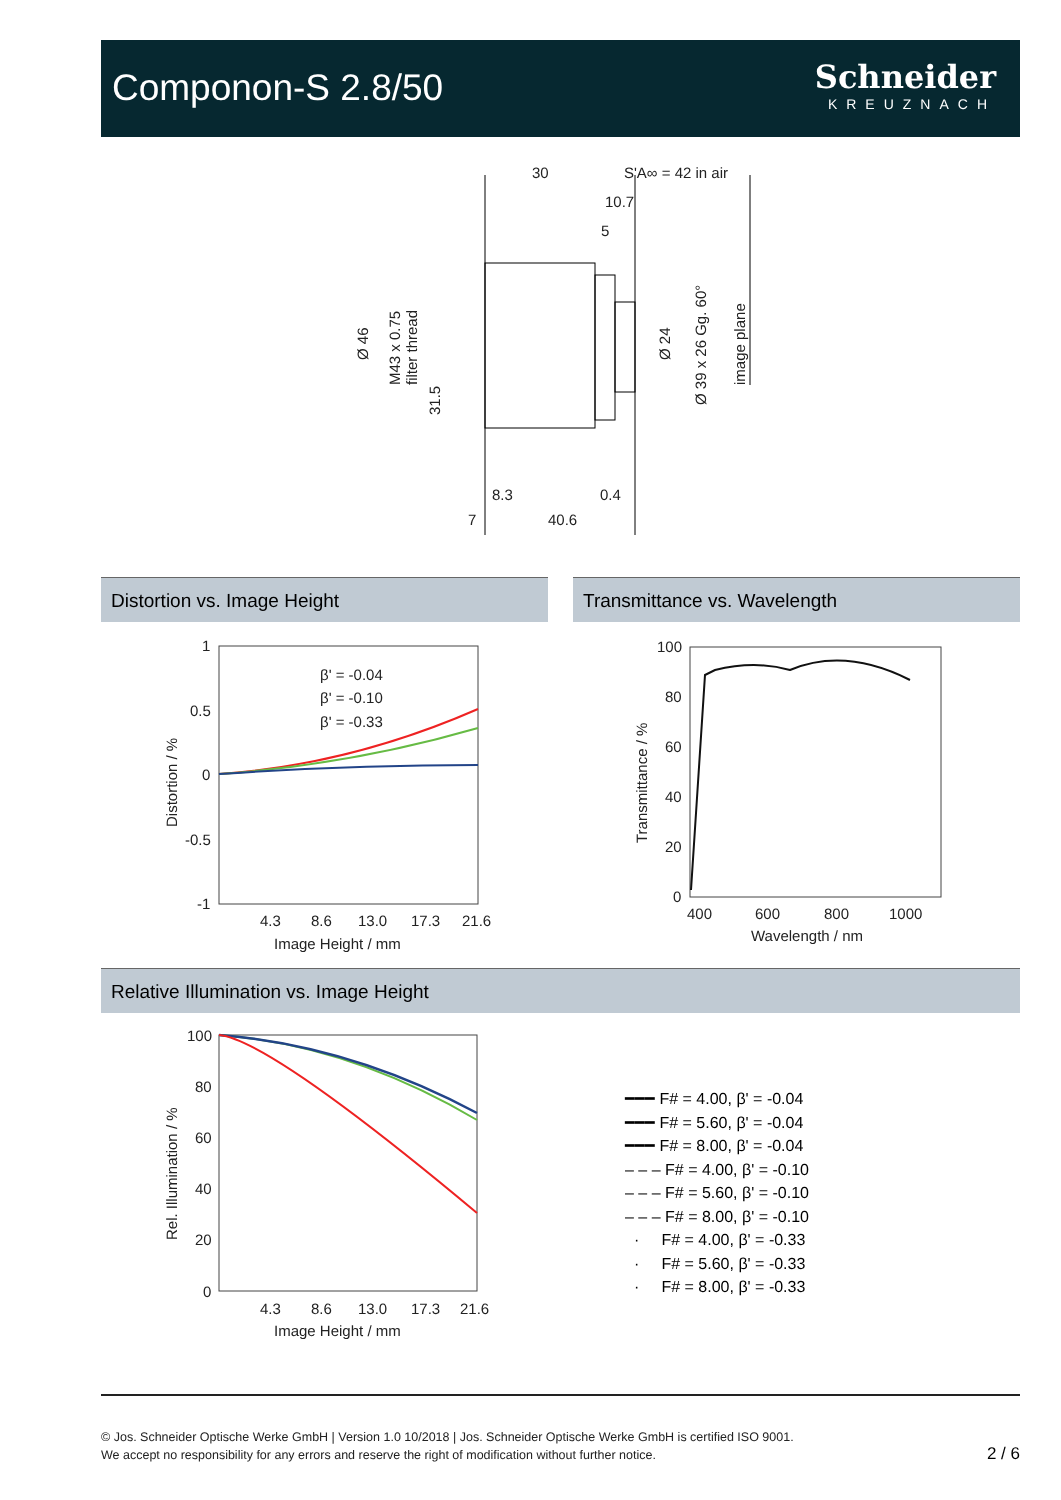Componon-S 2.8/50
Schneider
KREUZNACH
30
S'A∞ = 42 in air
10.7
5
8.3
0.4
7
40.6
Ø 46
M43 x 0.75
filter thread
31.5
Ø 24
Ø 39 x 26 Gg. 60°
image plane
Distortion vs. Image Height Transmittance vs. Wavelength
1
0.5
0
-0.5
-1
4.3
8.6
13.0
17.3
21.6
Image Height / mm
Distortion / %
β' = -0.04
β' = -0.10
β' = -0.33
100
80
60
40
20
0
400
600
800
1000
Wavelength / nm
Transmittance / %
Relative Illumination vs. Image Height
100
80
60
40
20
0
4.3
8.6
13.0
17.3
21.6
Image Height / mm
Rel. Illumination / %
━━━ F# = 4.00, β' = -0.04
━━━ F# = 5.60, β' = -0.04
━━━ F# = 8.00, β' = -0.04
– – – F# = 4.00, β' = -0.10
– – – F# = 5.60, β' = -0.10
– – – F# = 8.00, β' = -0.10
· F# = 4.00, β' = -0.33
· F# = 5.60, β' = -0.33
· F# = 8.00, β' = -0.33
© Jos. Schneider Optische Werke GmbH | Version 1.0 10/2018 | Jos. Schneider Optische Werke GmbH is certified ISO 9001.
We accept no responsibility for any errors and reserve the right of modification without further notice.
2 / 6